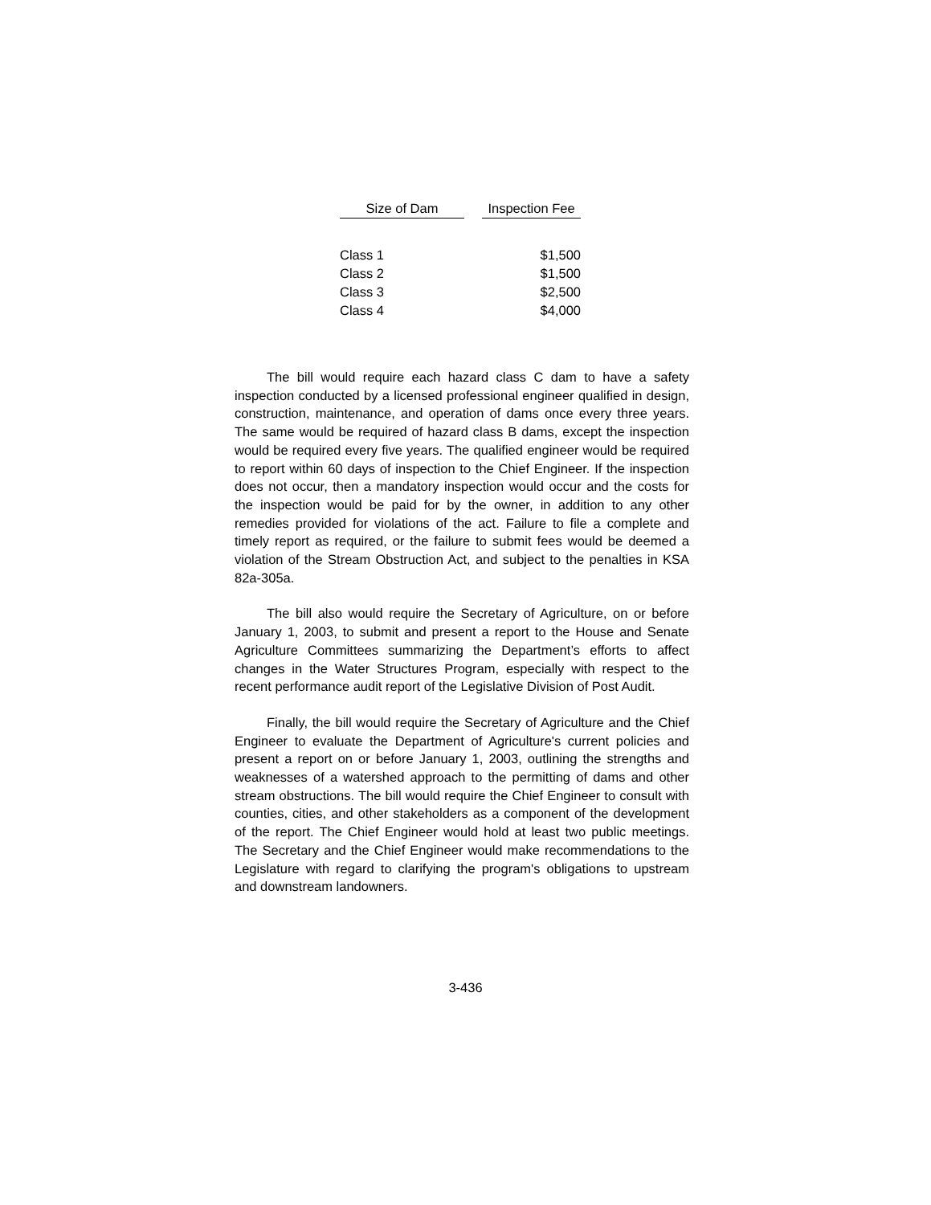| Size of Dam | | Inspection Fee |
| --- | --- | --- |
| Class 1 | | $1,500 |
| Class 2 | | $1,500 |
| Class 3 | | $2,500 |
| Class 4 | | $4,000 |
The bill would require each hazard class C dam to have a safety inspection conducted by a licensed professional engineer qualified in design, construction, maintenance, and operation of dams once every three years. The same would be required of hazard class B dams, except the inspection would be required every five years. The qualified engineer would be required to report within 60 days of inspection to the Chief Engineer. If the inspection does not occur, then a mandatory inspection would occur and the costs for the inspection would be paid for by the owner, in addition to any other remedies provided for violations of the act. Failure to file a complete and timely report as required, or the failure to submit fees would be deemed a violation of the Stream Obstruction Act, and subject to the penalties in KSA 82a-305a.
The bill also would require the Secretary of Agriculture, on or before January 1, 2003, to submit and present a report to the House and Senate Agriculture Committees summarizing the Department’s efforts to affect changes in the Water Structures Program, especially with respect to the recent performance audit report of the Legislative Division of Post Audit.
Finally, the bill would require the Secretary of Agriculture and the Chief Engineer to evaluate the Department of Agriculture's current policies and present a report on or before January 1, 2003, outlining the strengths and weaknesses of a watershed approach to the permitting of dams and other stream obstructions. The bill would require the Chief Engineer to consult with counties, cities, and other stakeholders as a component of the development of the report. The Chief Engineer would hold at least two public meetings. The Secretary and the Chief Engineer would make recommendations to the Legislature with regard to clarifying the program's obligations to upstream and downstream landowners.
3-436